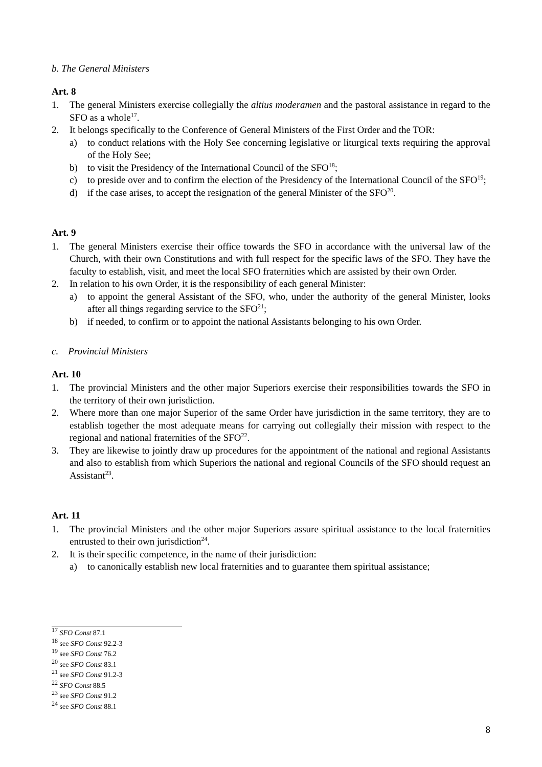b. The General Ministers
Art. 8
1. The general Ministers exercise collegially the altius moderamen and the pastoral assistance in regard to the SFO as a whole<sup>17</sup>.
2. It belongs specifically to the Conference of General Ministers of the First Order and the TOR:
a) to conduct relations with the Holy See concerning legislative or liturgical texts requiring the approval of the Holy See;
b) to visit the Presidency of the International Council of the SFO<sup>18</sup>;
c) to preside over and to confirm the election of the Presidency of the International Council of the SFO<sup>19</sup>;
d) if the case arises, to accept the resignation of the general Minister of the SFO<sup>20</sup>.
Art. 9
1. The general Ministers exercise their office towards the SFO in accordance with the universal law of the Church, with their own Constitutions and with full respect for the specific laws of the SFO. They have the faculty to establish, visit, and meet the local SFO fraternities which are assisted by their own Order.
2. In relation to his own Order, it is the responsibility of each general Minister:
a) to appoint the general Assistant of the SFO, who, under the authority of the general Minister, looks after all things regarding service to the SFO<sup>21</sup>;
b) if needed, to confirm or to appoint the national Assistants belonging to his own Order.
c. Provincial Ministers
Art. 10
1. The provincial Ministers and the other major Superiors exercise their responsibilities towards the SFO in the territory of their own jurisdiction.
2. Where more than one major Superior of the same Order have jurisdiction in the same territory, they are to establish together the most adequate means for carrying out collegially their mission with respect to the regional and national fraternities of the SFO<sup>22</sup>.
3. They are likewise to jointly draw up procedures for the appointment of the national and regional Assistants and also to establish from which Superiors the national and regional Councils of the SFO should request an Assistant<sup>23</sup>.
Art. 11
1. The provincial Ministers and the other major Superiors assure spiritual assistance to the local fraternities entrusted to their own jurisdiction<sup>24</sup>.
2. It is their specific competence, in the name of their jurisdiction:
a) to canonically establish new local fraternities and to guarantee them spiritual assistance;
<sup>17</sup> SFO Const 87.1
<sup>18</sup> see SFO Const 92.2-3
<sup>19</sup> see SFO Const 76.2
<sup>20</sup> see SFO Const 83.1
<sup>21</sup> see SFO Const 91.2-3
<sup>22</sup> SFO Const 88.5
<sup>23</sup> see SFO Const 91.2
<sup>24</sup> see SFO Const 88.1
8